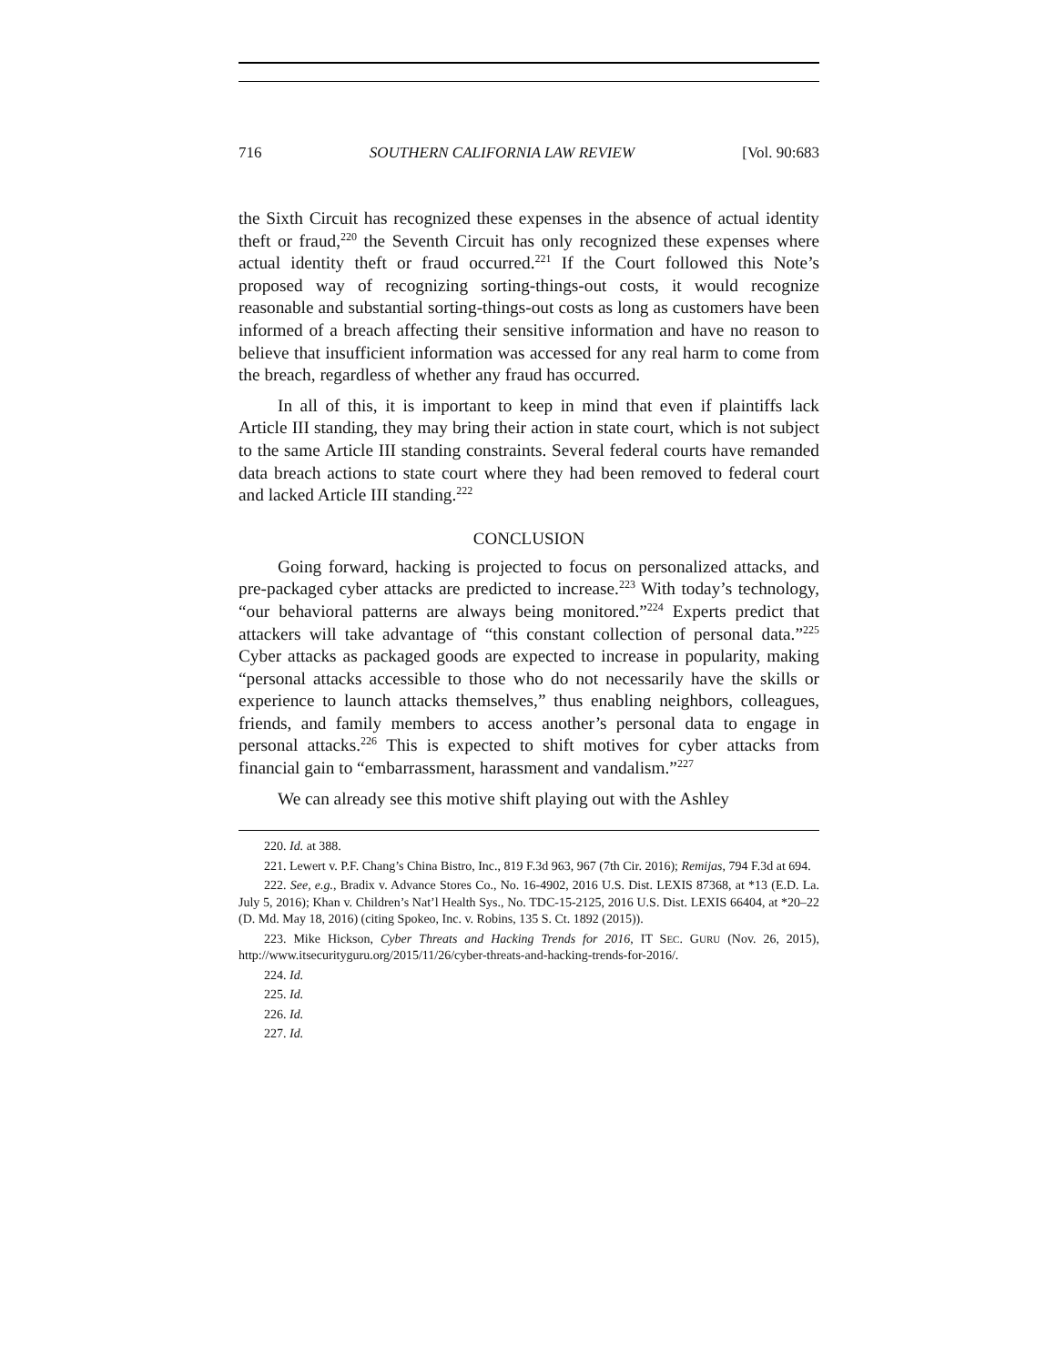716 SOUTHERN CALIFORNIA LAW REVIEW [Vol. 90:683
the Sixth Circuit has recognized these expenses in the absence of actual identity theft or fraud,<sup>220</sup> the Seventh Circuit has only recognized these expenses where actual identity theft or fraud occurred.<sup>221</sup> If the Court followed this Note’s proposed way of recognizing sorting-things-out costs, it would recognize reasonable and substantial sorting-things-out costs as long as customers have been informed of a breach affecting their sensitive information and have no reason to believe that insufficient information was accessed for any real harm to come from the breach, regardless of whether any fraud has occurred.
In all of this, it is important to keep in mind that even if plaintiffs lack Article III standing, they may bring their action in state court, which is not subject to the same Article III standing constraints. Several federal courts have remanded data breach actions to state court where they had been removed to federal court and lacked Article III standing.<sup>222</sup>
CONCLUSION
Going forward, hacking is projected to focus on personalized attacks, and pre-packaged cyber attacks are predicted to increase.<sup>223</sup> With today’s technology, “our behavioral patterns are always being monitored.”<sup>224</sup> Experts predict that attackers will take advantage of “this constant collection of personal data.”<sup>225</sup> Cyber attacks as packaged goods are expected to increase in popularity, making “personal attacks accessible to those who do not necessarily have the skills or experience to launch attacks themselves,” thus enabling neighbors, colleagues, friends, and family members to access another’s personal data to engage in personal attacks.<sup>226</sup> This is expected to shift motives for cyber attacks from financial gain to “embarrassment, harassment and vandalism.”<sup>227</sup>
We can already see this motive shift playing out with the Ashley
220. Id. at 388.
221. Lewert v. P.F. Chang’s China Bistro, Inc., 819 F.3d 963, 967 (7th Cir. 2016); Remijas, 794 F.3d at 694.
222. See, e.g., Bradix v. Advance Stores Co., No. 16-4902, 2016 U.S. Dist. LEXIS 87368, at *13 (E.D. La. July 5, 2016); Khan v. Children’s Nat’l Health Sys., No. TDC-15-2125, 2016 U.S. Dist. LEXIS 66404, at *20–22 (D. Md. May 18, 2016) (citing Spokeo, Inc. v. Robins, 135 S. Ct. 1892 (2015)).
223. Mike Hickson, Cyber Threats and Hacking Trends for 2016, IT SEC. GURU (Nov. 26, 2015), http://www.itsecurityguru.org/2015/11/26/cyber-threats-and-hacking-trends-for-2016/.
224. Id.
225. Id.
226. Id.
227. Id.